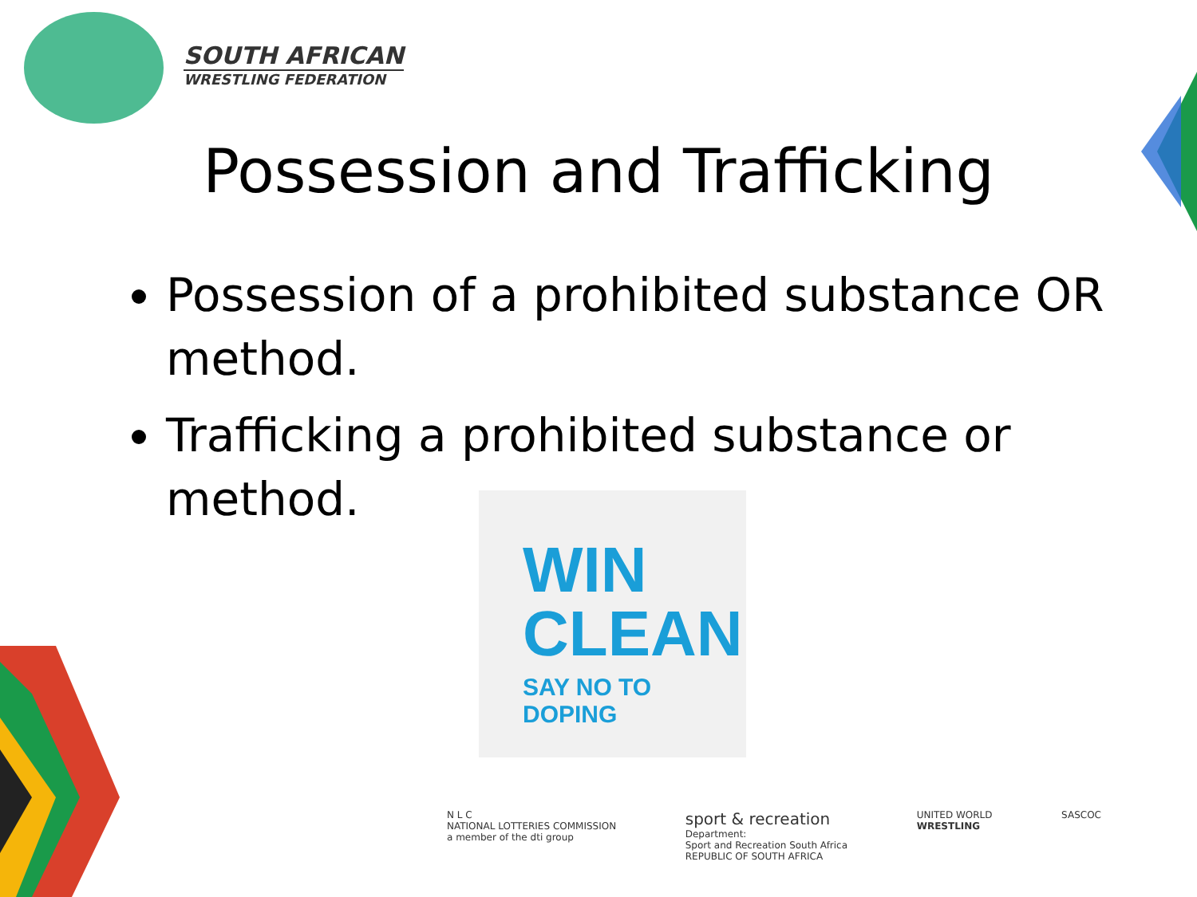SOUTH AFRICAN
WRESTLING FEDERATION
Possession and Trafficking
Possession of a prohibited substance OR method.
Trafficking a prohibited substance or method.
WIN
CLEAN
SAY NO TO DOPING
N L C
NATIONAL LOTTERIES COMMISSION
a member of the dti group
sport & recreation
Department:
Sport and Recreation South Africa
REPUBLIC OF SOUTH AFRICA
UNITED WORLD
WRESTLING
SASCOC